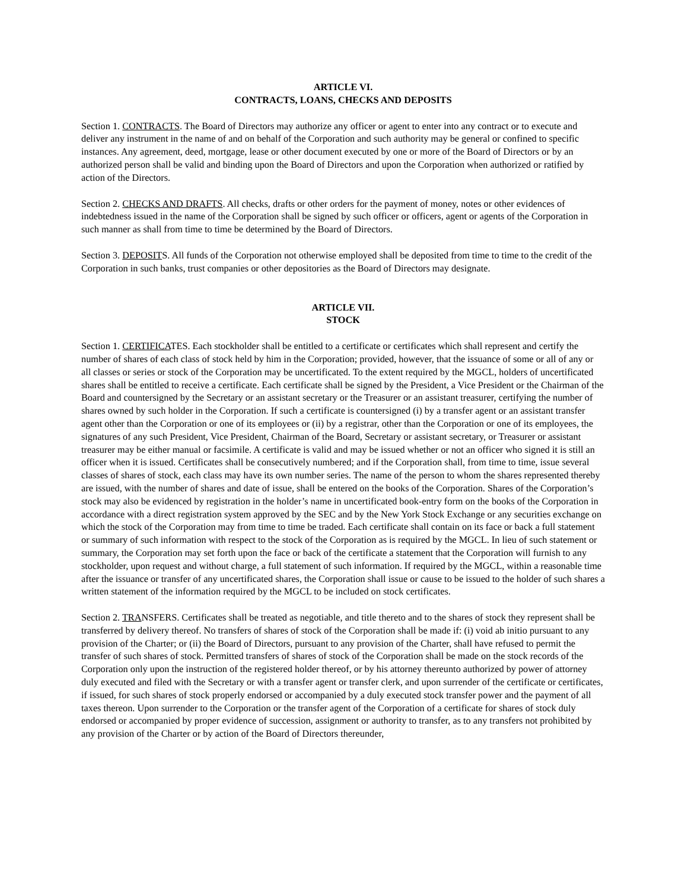ARTICLE VI.
CONTRACTS, LOANS, CHECKS AND DEPOSITS
Section 1. CONTRACTS. The Board of Directors may authorize any officer or agent to enter into any contract or to execute and deliver any instrument in the name of and on behalf of the Corporation and such authority may be general or confined to specific instances. Any agreement, deed, mortgage, lease or other document executed by one or more of the Board of Directors or by an authorized person shall be valid and binding upon the Board of Directors and upon the Corporation when authorized or ratified by action of the Directors.
Section 2. CHECKS AND DRAFTS. All checks, drafts or other orders for the payment of money, notes or other evidences of indebtedness issued in the name of the Corporation shall be signed by such officer or officers, agent or agents of the Corporation in such manner as shall from time to time be determined by the Board of Directors.
Section 3. DEPOSITS. All funds of the Corporation not otherwise employed shall be deposited from time to time to the credit of the Corporation in such banks, trust companies or other depositories as the Board of Directors may designate.
ARTICLE VII.
STOCK
Section 1. CERTIFICATES. Each stockholder shall be entitled to a certificate or certificates which shall represent and certify the number of shares of each class of stock held by him in the Corporation; provided, however, that the issuance of some or all of any or all classes or series or stock of the Corporation may be uncertificated. To the extent required by the MGCL, holders of uncertificated shares shall be entitled to receive a certificate. Each certificate shall be signed by the President, a Vice President or the Chairman of the Board and countersigned by the Secretary or an assistant secretary or the Treasurer or an assistant treasurer, certifying the number of shares owned by such holder in the Corporation. If such a certificate is countersigned (i) by a transfer agent or an assistant transfer agent other than the Corporation or one of its employees or (ii) by a registrar, other than the Corporation or one of its employees, the signatures of any such President, Vice President, Chairman of the Board, Secretary or assistant secretary, or Treasurer or assistant treasurer may be either manual or facsimile. A certificate is valid and may be issued whether or not an officer who signed it is still an officer when it is issued. Certificates shall be consecutively numbered; and if the Corporation shall, from time to time, issue several classes of shares of stock, each class may have its own number series. The name of the person to whom the shares represented thereby are issued, with the number of shares and date of issue, shall be entered on the books of the Corporation. Shares of the Corporation’s stock may also be evidenced by registration in the holder’s name in uncertificated book-entry form on the books of the Corporation in accordance with a direct registration system approved by the SEC and by the New York Stock Exchange or any securities exchange on which the stock of the Corporation may from time to time be traded. Each certificate shall contain on its face or back a full statement or summary of such information with respect to the stock of the Corporation as is required by the MGCL. In lieu of such statement or summary, the Corporation may set forth upon the face or back of the certificate a statement that the Corporation will furnish to any stockholder, upon request and without charge, a full statement of such information. If required by the MGCL, within a reasonable time after the issuance or transfer of any uncertificated shares, the Corporation shall issue or cause to be issued to the holder of such shares a written statement of the information required by the MGCL to be included on stock certificates.
Section 2. TRANSFERS. Certificates shall be treated as negotiable, and title thereto and to the shares of stock they represent shall be transferred by delivery thereof. No transfers of shares of stock of the Corporation shall be made if: (i) void ab initio pursuant to any provision of the Charter; or (ii) the Board of Directors, pursuant to any provision of the Charter, shall have refused to permit the transfer of such shares of stock. Permitted transfers of shares of stock of the Corporation shall be made on the stock records of the Corporation only upon the instruction of the registered holder thereof, or by his attorney thereunto authorized by power of attorney duly executed and filed with the Secretary or with a transfer agent or transfer clerk, and upon surrender of the certificate or certificates, if issued, for such shares of stock properly endorsed or accompanied by a duly executed stock transfer power and the payment of all taxes thereon. Upon surrender to the Corporation or the transfer agent of the Corporation of a certificate for shares of stock duly endorsed or accompanied by proper evidence of succession, assignment or authority to transfer, as to any transfers not prohibited by any provision of the Charter or by action of the Board of Directors thereunder,